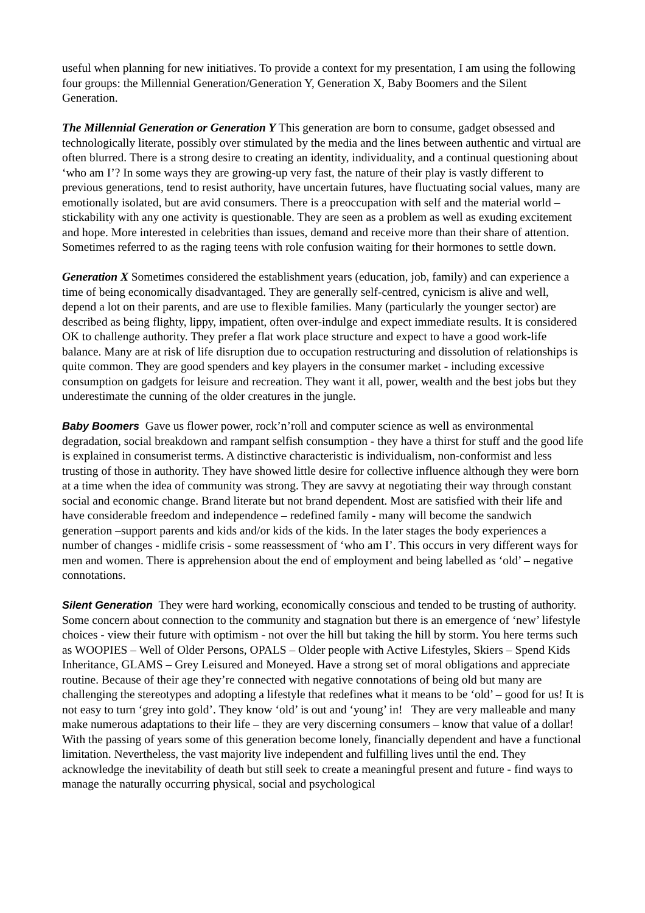useful when planning for new initiatives. To provide a context for my presentation, I am using the following four groups: the Millennial Generation/Generation Y, Generation X, Baby Boomers and the Silent Generation.
The Millennial Generation or Generation Y This generation are born to consume, gadget obsessed and technologically literate, possibly over stimulated by the media and the lines between authentic and virtual are often blurred. There is a strong desire to creating an identity, individuality, and a continual questioning about ‘who am I’? In some ways they are growing-up very fast, the nature of their play is vastly different to previous generations, tend to resist authority, have uncertain futures, have fluctuating social values, many are emotionally isolated, but are avid consumers. There is a preoccupation with self and the material world – stickability with any one activity is questionable. They are seen as a problem as well as exuding excitement and hope. More interested in celebrities than issues, demand and receive more than their share of attention. Sometimes referred to as the raging teens with role confusion waiting for their hormones to settle down.
Generation X Sometimes considered the establishment years (education, job, family) and can experience a time of being economically disadvantaged. They are generally self-centred, cynicism is alive and well, depend a lot on their parents, and are use to flexible families. Many (particularly the younger sector) are described as being flighty, lippy, impatient, often over-indulge and expect immediate results. It is considered OK to challenge authority. They prefer a flat work place structure and expect to have a good work-life balance. Many are at risk of life disruption due to occupation restructuring and dissolution of relationships is quite common. They are good spenders and key players in the consumer market - including excessive consumption on gadgets for leisure and recreation. They want it all, power, wealth and the best jobs but they underestimate the cunning of the older creatures in the jungle.
Baby Boomers Gave us flower power, rock’n’roll and computer science as well as environmental degradation, social breakdown and rampant selfish consumption - they have a thirst for stuff and the good life is explained in consumerist terms. A distinctive characteristic is individualism, non-conformist and less trusting of those in authority. They have showed little desire for collective influence although they were born at a time when the idea of community was strong. They are savvy at negotiating their way through constant social and economic change. Brand literate but not brand dependent. Most are satisfied with their life and have considerable freedom and independence – redefined family - many will become the sandwich generation –support parents and kids and/or kids of the kids. In the later stages the body experiences a number of changes - midlife crisis - some reassessment of ‘who am I’. This occurs in very different ways for men and women. There is apprehension about the end of employment and being labelled as ‘old’ – negative connotations.
Silent Generation They were hard working, economically conscious and tended to be trusting of authority. Some concern about connection to the community and stagnation but there is an emergence of ‘new’ lifestyle choices - view their future with optimism - not over the hill but taking the hill by storm. You here terms such as WOOPIES – Well of Older Persons, OPALS – Older people with Active Lifestyles, Skiers – Spend Kids Inheritance, GLAMS – Grey Leisured and Moneyed. Have a strong set of moral obligations and appreciate routine. Because of their age they’re connected with negative connotations of being old but many are challenging the stereotypes and adopting a lifestyle that redefines what it means to be ‘old’ – good for us! It is not easy to turn ‘grey into gold’. They know ‘old’ is out and ‘young’ in! They are very malleable and many make numerous adaptations to their life – they are very discerning consumers – know that value of a dollar! With the passing of years some of this generation become lonely, financially dependent and have a functional limitation. Nevertheless, the vast majority live independent and fulfilling lives until the end. They acknowledge the inevitability of death but still seek to create a meaningful present and future - find ways to manage the naturally occurring physical, social and psychological